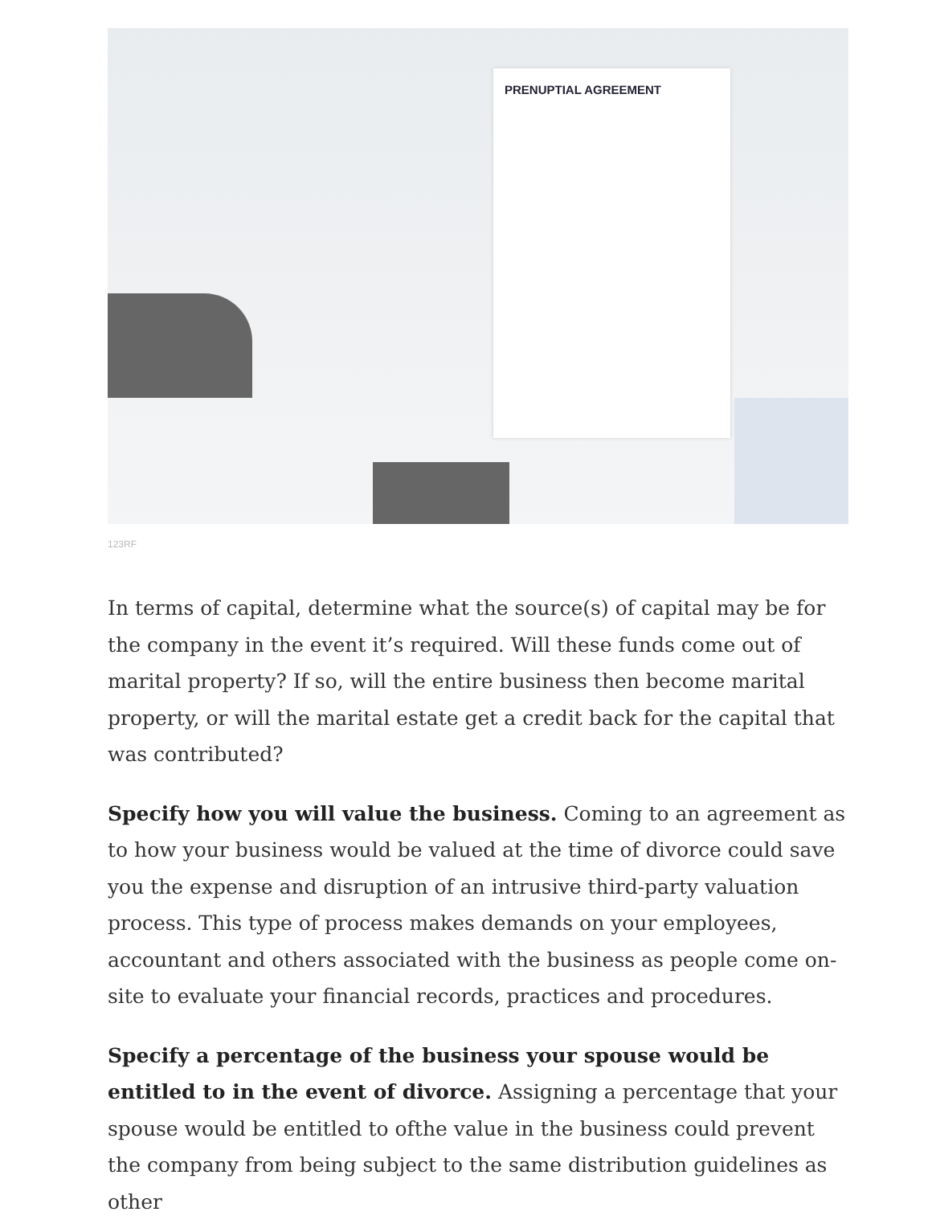PRENUPTIAL AGREEMENT
123RF
In terms of capital, determine what the source(s) of capital may be for the company in the event it’s required. Will these funds come out of marital property? If so, will the entire business then become marital property, or will the marital estate get a credit back for the capital that was contributed?
Specify how you will value the business. Coming to an agreement as to how your business would be valued at the time of divorce could save you the expense and disruption of an intrusive third-party valuation process. This type of process makes demands on your employees, accountant and others associated with the business as people come on-site to evaluate your financial records, practices and procedures.
Specify a percentage of the business your spouse would be entitled to in the event of divorce. Assigning a percentage that your spouse would be entitled to ofthe value in the business could prevent the company from being subject to the same distribution guidelines as other